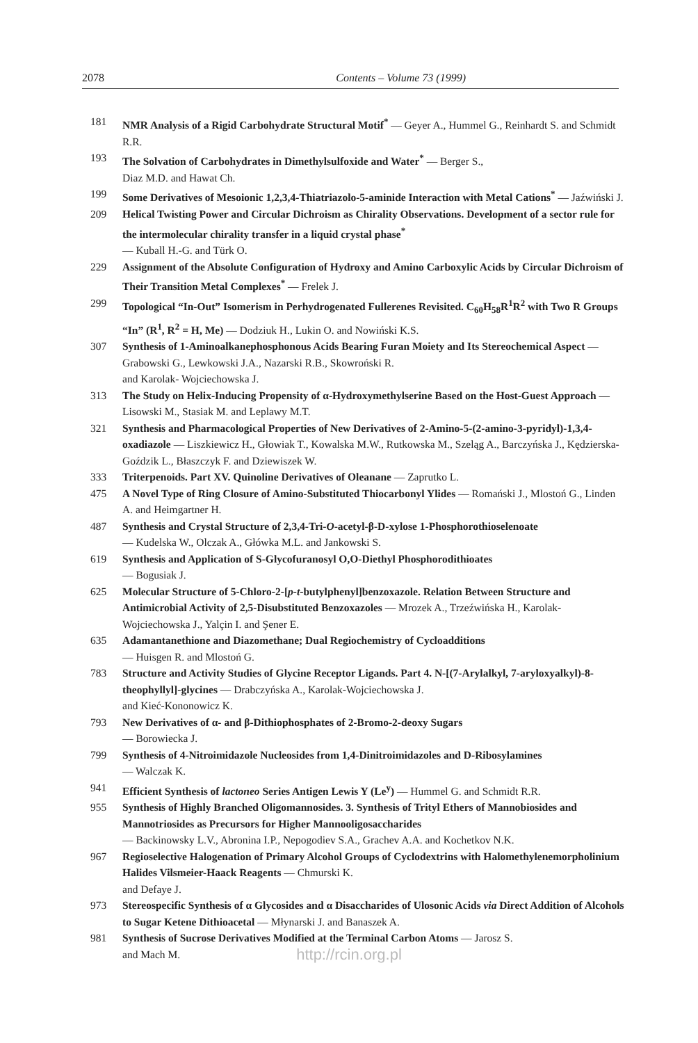2078 Contents – Volume 73 (1999)
181 NMR Analysis of a Rigid Carbohydrate Structural Motif<sup>*</sup> — Geyer A., Hummel G., Reinhardt S. and Schmidt R.R.
193 The Solvation of Carbohydrates in Dimethylsulfoxide and Water<sup>*</sup> — Berger S.,
Diaz M.D. and Hawat Ch.
199 Some Derivatives of Mesoionic 1,2,3,4-Thiatriazolo-5-aminide Interaction with Metal Cations<sup>*</sup> — Jaźwiński J.
209 Helical Twisting Power and Circular Dichroism as Chirality Observations. Development of a sector rule for the intermolecular chirality transfer in a liquid crystal phase<sup>*</sup>
— Kuball H.-G. and Türk O.
229 Assignment of the Absolute Configuration of Hydroxy and Amino Carboxylic Acids by Circular Dichroism of Their Transition Metal Complexes<sup>*</sup> — Frelek J.
299 Topological “In-Out” Isomerism in Perhydrogenated Fullerenes Revisited. C<sub>60</sub>H<sub>58</sub>R<sup>1</sup>R<sup>2</sup> with Two R Groups “In” (R<sup>1</sup>, R<sup>2</sup> = H, Me) — Dodziuk H., Lukin O. and Nowiński K.S.
307 Synthesis of 1-Aminoalkanephosphonous Acids Bearing Furan Moiety and Its Stereochemical Aspect — Grabowski G., Lewkowski J.A., Nazarski R.B., Skowroński R.
and Karolak- Wojciechowska J.
313 The Study on Helix-Inducing Propensity of α-Hydroxymethylserine Based on the Host-Guest Approach — Lisowski M., Stasiak M. and Leplawy M.T.
321 Synthesis and Pharmacological Properties of New Derivatives of 2-Amino-5-(2-amino-3-pyridyl)-1,3,4-oxadiazole — Liszkiewicz H., Głowiak T., Kowalska M.W., Rutkowska M., Szeląg A., Barczyńska J., Kędzierska-Goździk L., Błaszczyk F. and Dziewiszek W.
333 Triterpenoids. Part XV. Quinoline Derivatives of Oleanane — Zaprutko L.
475 A Novel Type of Ring Closure of Amino-Substituted Thiocarbonyl Ylides — Romański J., Mlostoń G., Linden A. and Heimgartner H.
487 Synthesis and Crystal Structure of 2,3,4-Tri-O-acetyl-β-D-xylose 1-Phosphorothioselenoate
— Kudelska W., Olczak A., Główka M.L. and Jankowski S.
619 Synthesis and Application of S-Glycofuranosyl O,O-Diethyl Phosphorodithioates
— Bogusiak J.
625 Molecular Structure of 5-Chloro-2-[p-t-butylphenyl]benzoxazole. Relation Between Structure and Antimicrobial Activity of 2,5-Disubstituted Benzoxazoles — Mrozek A., Trzeźwińska H., Karolak-Wojciechowska J., Yalçin I. and Şener E.
635 Adamantanethione and Diazomethane; Dual Regiochemistry of Cycloadditions
— Huisgen R. and Mlostoń G.
783 Structure and Activity Studies of Glycine Receptor Ligands. Part 4. N-[(7-Arylalkyl, 7-aryloxyalkyl)-8-theophyllyl]-glycines — Drabczyńska A., Karolak-Wojciechowska J.
and Kieć-Kononowicz K.
793 New Derivatives of α- and β-Dithiophosphates of 2-Bromo-2-deoxy Sugars
— Borowiecka J.
799 Synthesis of 4-Nitroimidazole Nucleosides from 1,4-Dinitroimidazoles and D-Ribosylamines
— Walczak K.
941 Efficient Synthesis of lactoneo Series Antigen Lewis Y (Le<sup>y</sup>) — Hummel G. and Schmidt R.R.
955 Synthesis of Highly Branched Oligomannosides. 3. Synthesis of Trityl Ethers of Mannobiosides and Mannotriosides as Precursors for Higher Mannooligosaccharides
— Backinowsky L.V., Abronina I.P., Nepogodiev S.A., Grachev A.A. and Kochetkov N.K.
967 Regioselective Halogenation of Primary Alcohol Groups of Cyclodextrins with Halomethylenemorpholinium Halides Vilsmeier-Haack Reagents — Chmurski K.
and Defaye J.
973 Stereospecific Synthesis of α Glycosides and α Disaccharides of Ulosonic Acids via Direct Addition of Alcohols to Sugar Ketene Dithioacetal — Młynarski J. and Banaszek A.
981 Synthesis of Sucrose Derivatives Modified at the Terminal Carbon Atoms — Jarosz S.
and Mach M.
http://rcin.org.pl